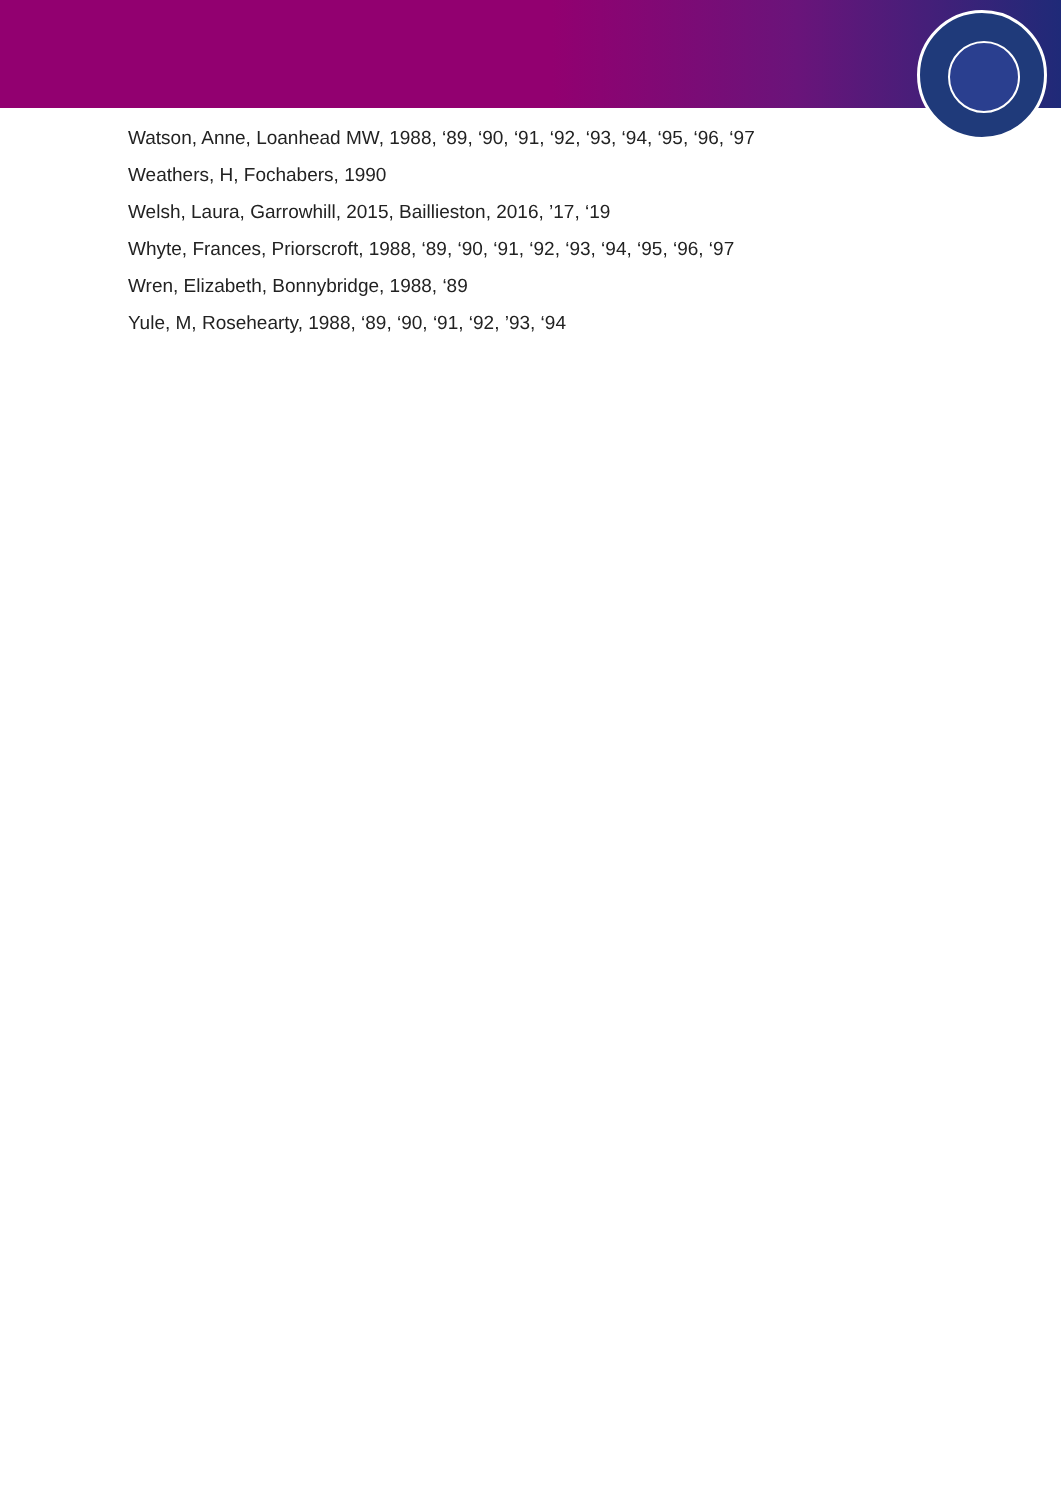Watson, Anne, Loanhead MW, 1988, ‘89, ‘90, ‘91, ‘92, ‘93, ‘94, ‘95, ‘96, ‘97
Weathers, H, Fochabers, 1990
Welsh, Laura, Garrowhill, 2015, Baillieston, 2016, ’17, ‘19
Whyte, Frances, Priorscroft, 1988, ‘89, ‘90, ‘91, ‘92, ‘93, ‘94, ‘95, ‘96, ‘97
Wren, Elizabeth, Bonnybridge, 1988, ‘89
Yule, M, Rosehearty, 1988, ‘89, ‘90, ‘91, ‘92, ’93, ‘94